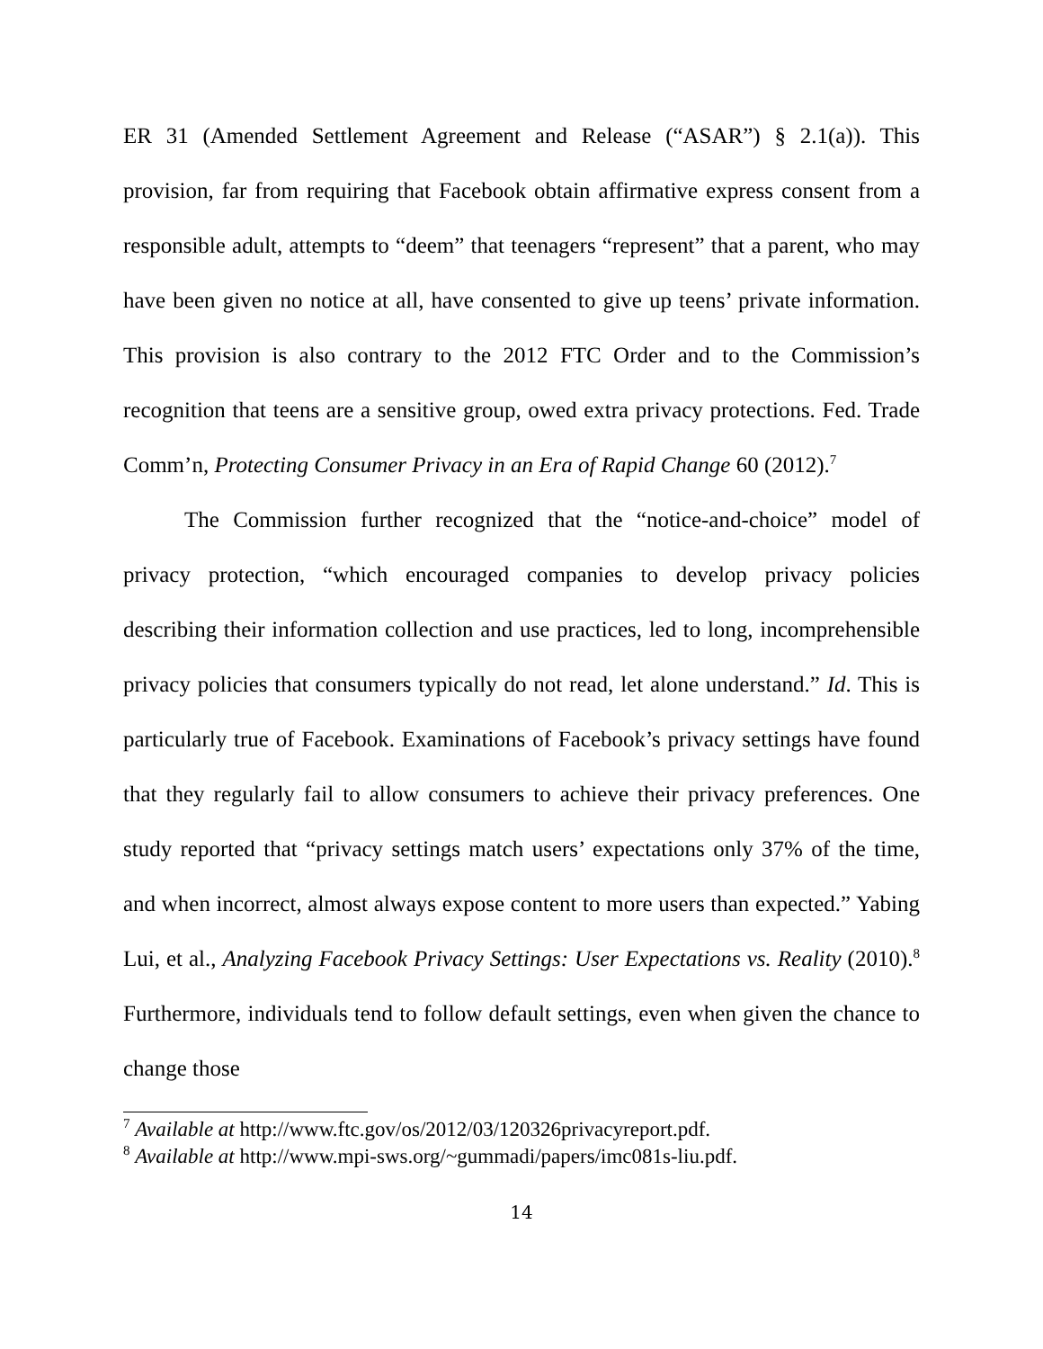ER 31 (Amended Settlement Agreement and Release (“ASAR”) § 2.1(a)). This provision, far from requiring that Facebook obtain affirmative express consent from a responsible adult, attempts to “deem” that teenagers “represent” that a parent, who may have been given no notice at all, have consented to give up teens’ private information. This provision is also contrary to the 2012 FTC Order and to the Commission’s recognition that teens are a sensitive group, owed extra privacy protections. Fed. Trade Comm’n, Protecting Consumer Privacy in an Era of Rapid Change 60 (2012).<sup>7</sup>
The Commission further recognized that the “notice-and-choice” model of privacy protection, “which encouraged companies to develop privacy policies describing their information collection and use practices, led to long, incomprehensible privacy policies that consumers typically do not read, let alone understand.” Id. This is particularly true of Facebook. Examinations of Facebook’s privacy settings have found that they regularly fail to allow consumers to achieve their privacy preferences. One study reported that “privacy settings match users’ expectations only 37% of the time, and when incorrect, almost always expose content to more users than expected.” Yabing Lui, et al., Analyzing Facebook Privacy Settings: User Expectations vs. Reality (2010).<sup>8</sup> Furthermore, individuals tend to follow default settings, even when given the chance to change those
<sup>7</sup> Available at http://www.ftc.gov/os/2012/03/120326privacyreport.pdf.
<sup>8</sup> Available at http://www.mpi-sws.org/~gummadi/papers/imc081s-liu.pdf.
14